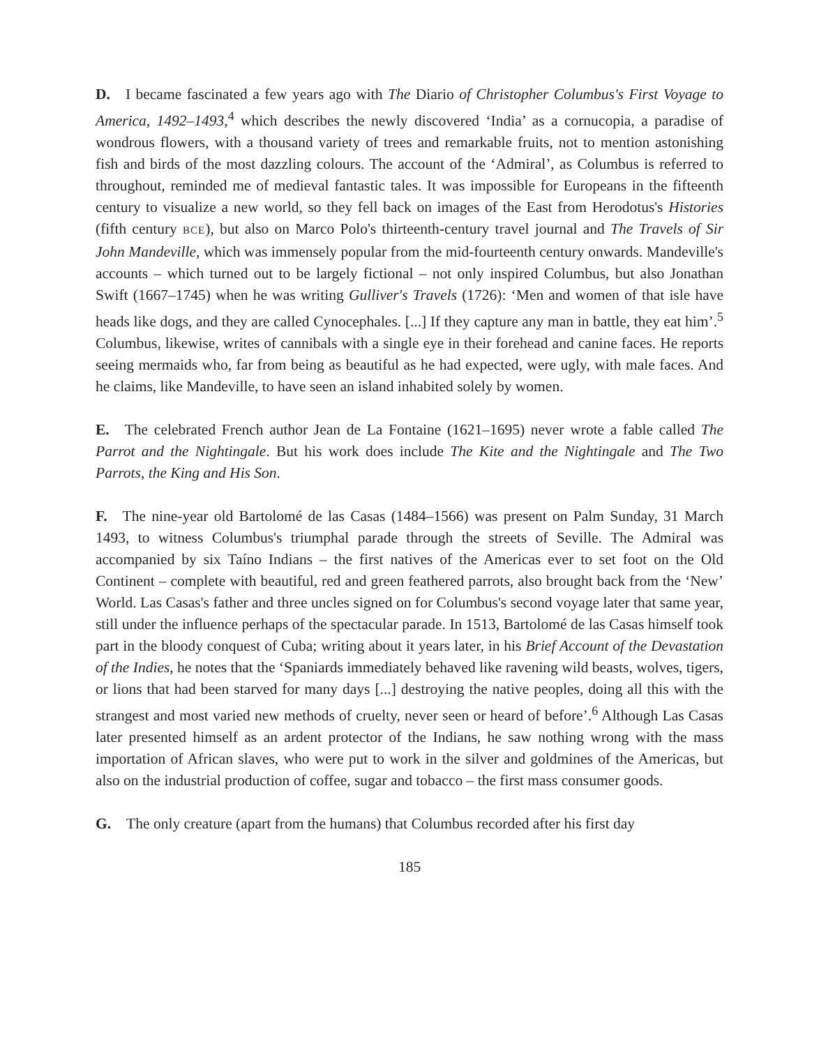D. I became fascinated a few years ago with The Diario of Christopher Columbus's First Voyage to America, 1492–1493,<sup>4</sup> which describes the newly discovered ‘India’ as a cornucopia, a paradise of wondrous flowers, with a thousand variety of trees and remarkable fruits, not to mention astonishing fish and birds of the most dazzling colours. The account of the ‘Admiral’, as Columbus is referred to throughout, reminded me of medieval fantastic tales. It was impossible for Europeans in the fifteenth century to visualize a new world, so they fell back on images of the East from Herodotus's Histories (fifth century BCE), but also on Marco Polo's thirteenth-century travel journal and The Travels of Sir John Mandeville, which was immensely popular from the mid-fourteenth century onwards. Mandeville's accounts – which turned out to be largely fictional – not only inspired Columbus, but also Jonathan Swift (1667–1745) when he was writing Gulliver's Travels (1726): ‘Men and women of that isle have heads like dogs, and they are called Cynocephales. [...] If they capture any man in battle, they eat him’.<sup>5</sup> Columbus, likewise, writes of cannibals with a single eye in their forehead and canine faces. He reports seeing mermaids who, far from being as beautiful as he had expected, were ugly, with male faces. And he claims, like Mandeville, to have seen an island inhabited solely by women.
E. The celebrated French author Jean de La Fontaine (1621–1695) never wrote a fable called The Parrot and the Nightingale. But his work does include The Kite and the Nightingale and The Two Parrots, the King and His Son.
F. The nine-year old Bartolomé de las Casas (1484–1566) was present on Palm Sunday, 31 March 1493, to witness Columbus's triumphal parade through the streets of Seville. The Admiral was accompanied by six Taíno Indians – the first natives of the Americas ever to set foot on the Old Continent – complete with beautiful, red and green feathered parrots, also brought back from the ‘New’ World. Las Casas's father and three uncles signed on for Columbus's second voyage later that same year, still under the influence perhaps of the spectacular parade. In 1513, Bartolomé de las Casas himself took part in the bloody conquest of Cuba; writing about it years later, in his Brief Account of the Devastation of the Indies, he notes that the ‘Spaniards immediately behaved like ravening wild beasts, wolves, tigers, or lions that had been starved for many days [...] destroying the native peoples, doing all this with the strangest and most varied new methods of cruelty, never seen or heard of before’.<sup>6</sup> Although Las Casas later presented himself as an ardent protector of the Indians, he saw nothing wrong with the mass importation of African slaves, who were put to work in the silver and goldmines of the Americas, but also on the industrial production of coffee, sugar and tobacco – the first mass consumer goods.
G. The only creature (apart from the humans) that Columbus recorded after his first day
185